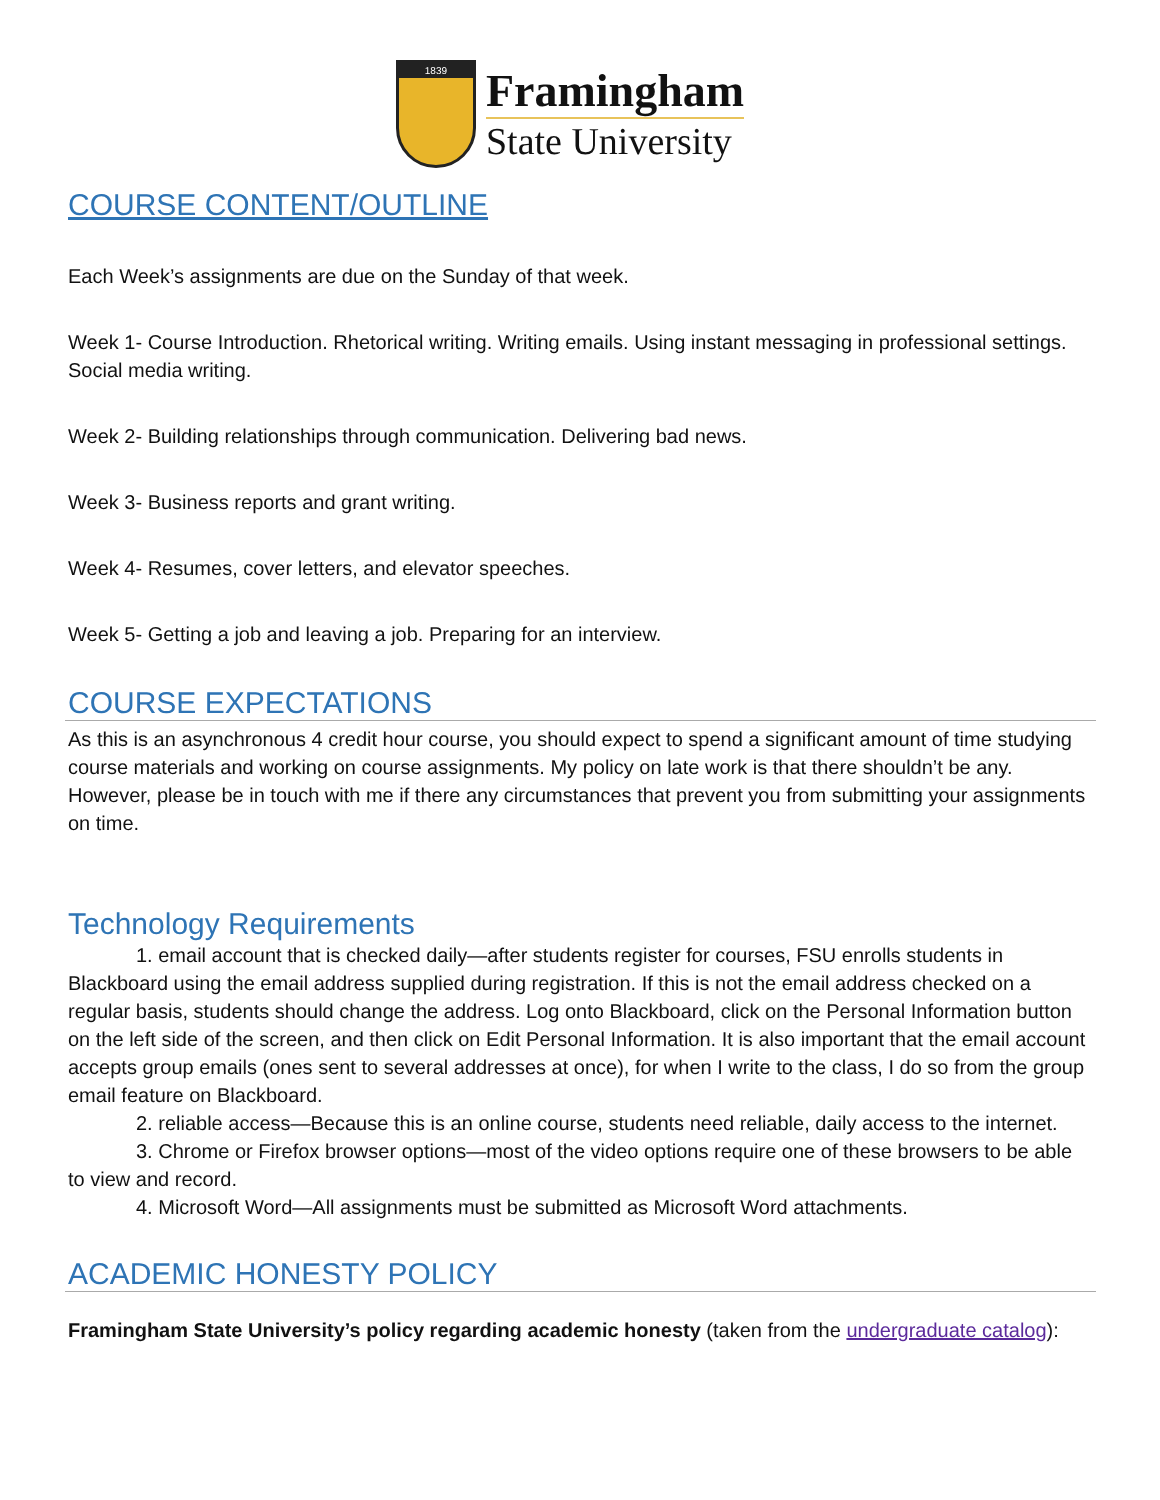1839
Framingham
State University
COURSE CONTENT/OUTLINE
Each Week’s assignments are due on the Sunday of that week.
Week 1- Course Introduction. Rhetorical writing. Writing emails. Using instant messaging in professional settings. Social media writing.
Week 2- Building relationships through communication. Delivering bad news.
Week 3- Business reports and grant writing.
Week 4- Resumes, cover letters, and elevator speeches.
Week 5- Getting a job and leaving a job. Preparing for an interview.
COURSE EXPECTATIONS
As this is an asynchronous 4 credit hour course, you should expect to spend a significant amount of time studying course materials and working on course assignments. My policy on late work is that there shouldn’t be any. However, please be in touch with me if there any circumstances that prevent you from submitting your assignments on time.
Technology Requirements
1. email account that is checked daily—after students register for courses, FSU enrolls students in Blackboard using the email address supplied during registration. If this is not the email address checked on a regular basis, students should change the address. Log onto Blackboard, click on the Personal Information button on the left side of the screen, and then click on Edit Personal Information. It is also important that the email account accepts group emails (ones sent to several addresses at once), for when I write to the class, I do so from the group email feature on Blackboard.
2. reliable access—Because this is an online course, students need reliable, daily access to the internet.
3. Chrome or Firefox browser options—most of the video options require one of these browsers to be able to view and record.
4. Microsoft Word—All assignments must be submitted as Microsoft Word attachments.
ACADEMIC HONESTY POLICY
Framingham State University’s policy regarding academic honesty (taken from the undergraduate catalog):